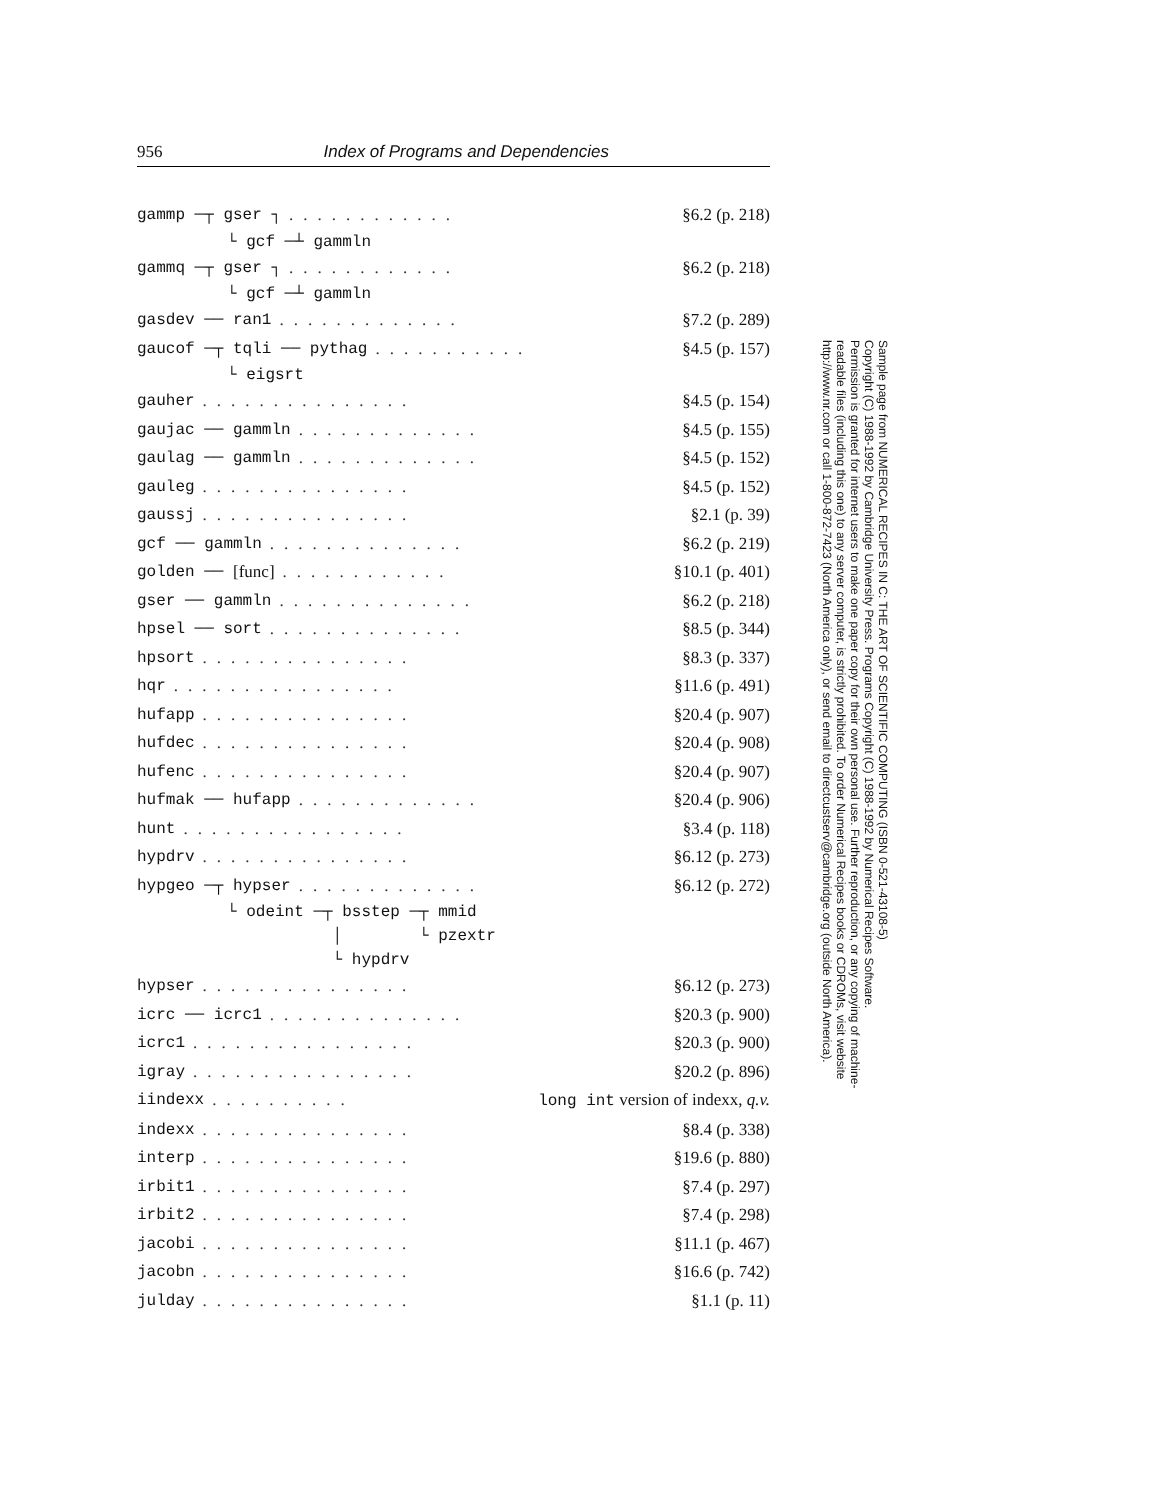956 Index of Programs and Dependencies
gammp ─┬ gser ┐............ §6.2 (p. 218)
└ gcf ─┴ gammln
gammq ─┬ gser ┐............ §6.2 (p. 218)
└ gcf ─┴ gammln
gasdev ── ran1............. §7.2 (p. 289)
gaucof ─┬ tqli ── pythag........... §4.5 (p. 157)
└ eigsrt
gauher............... §4.5 (p. 154)
gaujac ── gammln............. §4.5 (p. 155)
gaulag ── gammln............. §4.5 (p. 152)
gauleg............... §4.5 (p. 152)
gaussj............... §2.1 (p. 39)
gcf ── gammln.............. §6.2 (p. 219)
golden ── [func]............ §10.1 (p. 401)
gser ── gammln.............. §6.2 (p. 218)
hpsel ── sort.............. §8.5 (p. 344)
hpsort............... §8.3 (p. 337)
hqr................ §11.6 (p. 491)
hufapp............... §20.4 (p. 907)
hufdec............... §20.4 (p. 908)
hufenc............... §20.4 (p. 907)
hufmak ── hufapp............. §20.4 (p. 906)
hunt................ §3.4 (p. 118)
hypdrv............... §6.12 (p. 273)
hypgeo ─┬ hypser............. §6.12 (p. 272)
└ odeint ─┬ bsstep ─┬ mmid │ └ pzextr └ hypdrv
hypser............... §6.12 (p. 273)
icrc ── icrc1.............. §20.3 (p. 900)
icrc1................ §20.3 (p. 900)
igray................ §20.2 (p. 896)
iindexx.......... long int version of indexx, q.v.
indexx............... §8.4 (p. 338)
interp............... §19.6 (p. 880)
irbit1............... §7.4 (p. 297)
irbit2............... §7.4 (p. 298)
jacobi............... §11.1 (p. 467)
jacobn............... §16.6 (p. 742)
julday............... §1.1 (p. 11)
Sample page from NUMERICAL RECIPES IN C: THE ART OF SCIENTIFIC COMPUTING (ISBN 0-521-43108-5)
Copyright (C) 1988-1992 by Cambridge University Press. Programs Copyright (C) 1988-1992 by Numerical Recipes Software.
Permission is granted for internet users to make one paper copy for their own personal use. Further reproduction, or any copying of machine-
readable files (including this one) to any server computer, is strictly prohibited. To order Numerical Recipes books or CDROMs, visit website
http://www.nr.com or call 1-800-872-7423 (North America only), or send email to directcustserv@cambridge.org (outside North America).